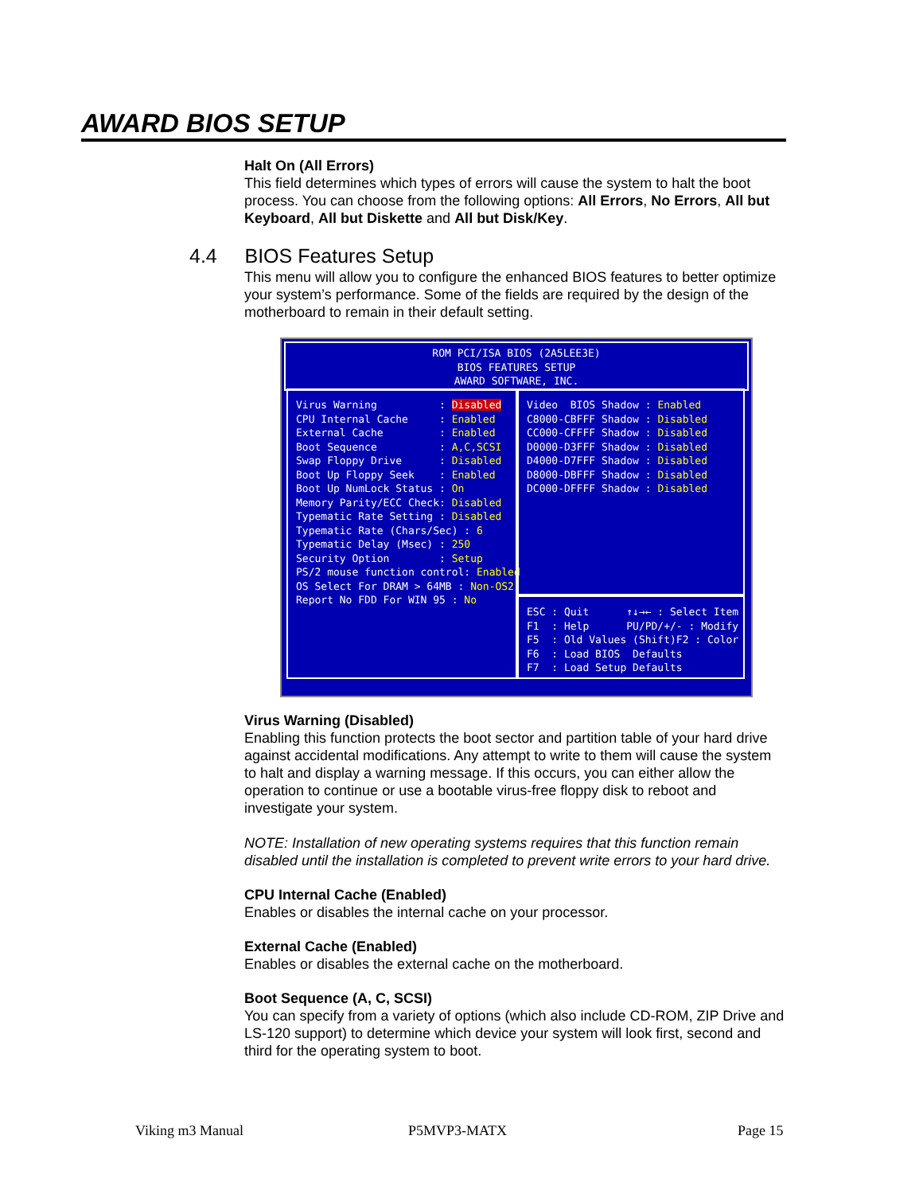AWARD BIOS SETUP
Halt On (All Errors)
This field determines which types of errors will cause the system to halt the boot process. You can choose from the following options: All Errors, No Errors, All but Keyboard, All but Diskette and All but Disk/Key.
4.4 BIOS Features Setup
This menu will allow you to configure the enhanced BIOS features to better optimize your system’s performance. Some of the fields are required by the design of the motherboard to remain in their default setting.
ROM PCI/ISA BIOS (2A5LEE3E)
BIOS FEATURES SETUP
AWARD SOFTWARE, INC.
Virus Warning : Disabled CPU Internal Cache : Enabled External Cache : Enabled Boot Sequence : A,C,SCSI Swap Floppy Drive : Disabled Boot Up Floppy Seek : Enabled Boot Up NumLock Status : On Memory Parity/ECC Check: Disabled Typematic Rate Setting : Disabled Typematic Rate (Chars/Sec) : 6 Typematic Delay (Msec) : 250 Security Option : Setup PS/2 mouse function control: Enabled OS Select For DRAM > 64MB : Non-OS2 Report No FDD For WIN 95 : No
Video BIOS Shadow : Enabled C8000-CBFFF Shadow : Disabled CC000-CFFFF Shadow : Disabled D0000-D3FFF Shadow : Disabled D4000-D7FFF Shadow : Disabled D8000-DBFFF Shadow : Disabled DC000-DFFFF Shadow : Disabled
ESC : Quit ↑↓→← : Select Item F1 : Help PU/PD/+/- : Modify F5 : Old Values (Shift)F2 : Color F6 : Load BIOS Defaults F7 : Load Setup Defaults
Virus Warning (Disabled)
Enabling this function protects the boot sector and partition table of your hard drive against accidental modifications. Any attempt to write to them will cause the system to halt and display a warning message. If this occurs, you can either allow the operation to continue or use a bootable virus-free floppy disk to reboot and investigate your system.
NOTE: Installation of new operating systems requires that this function remain disabled until the installation is completed to prevent write errors to your hard drive.
CPU Internal Cache (Enabled)
Enables or disables the internal cache on your processor.
External Cache (Enabled)
Enables or disables the external cache on the motherboard.
Boot Sequence (A, C, SCSI)
You can specify from a variety of options (which also include CD-ROM, ZIP Drive and LS-120 support) to determine which device your system will look first, second and third for the operating system to boot.
Viking m3 Manual P5MVP3-MATX Page 15